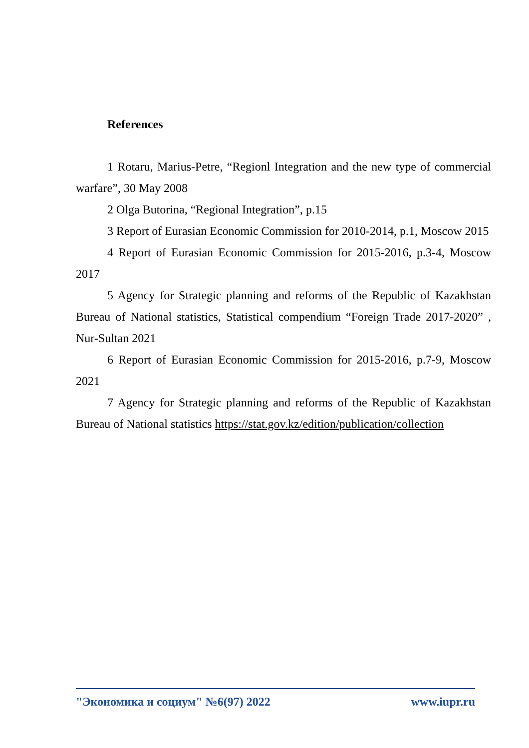References
1 Rotaru, Marius-Petre, “Regionl Integration and the new type of commercial warfare”, 30 May 2008
2 Olga Butorina, “Regional Integration”, p.15
3 Report of Eurasian Economic Commission for 2010-2014, p.1, Moscow 2015
4 Report of Eurasian Economic Commission for 2015-2016, p.3-4, Moscow 2017
5 Agency for Strategic planning and reforms of the Republic of Kazakhstan Bureau of National statistics, Statistical compendium “Foreign Trade 2017-2020” , Nur-Sultan 2021
6 Report of Eurasian Economic Commission for 2015-2016, p.7-9, Moscow 2021
7 Agency for Strategic planning and reforms of the Republic of Kazakhstan Bureau of National statistics https://stat.gov.kz/edition/publication/collection
"Экономика и социум" №6(97) 2022 www.iupr.ru